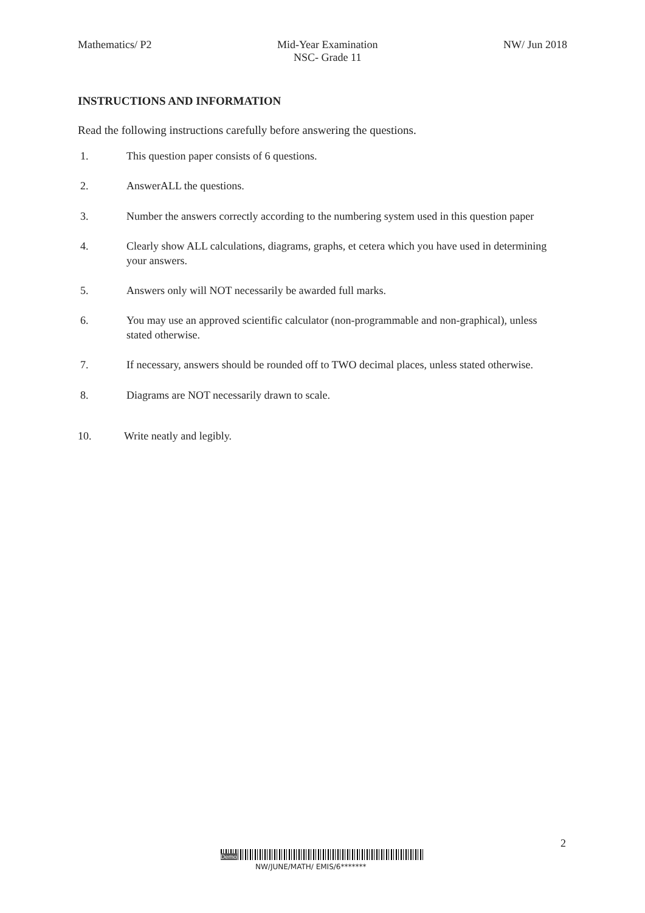Mathematics/ P2 Mid-Year Examination
NSC- Grade 11
NW/ Jun 2018
INSTRUCTIONS AND INFORMATION
Read the following instructions carefully before answering the questions.
1. This question paper consists of 6 questions.
2. AnswerALL the questions.
3. Number the answers correctly according to the numbering system used in this question paper
4. Clearly show ALL calculations, diagrams, graphs, et cetera which you have used in determining your answers.
5. Answers only will NOT necessarily be awarded full marks.
6. You may use an approved scientific calculator (non-programmable and non-graphical), unless stated otherwise.
7. If necessary, answers should be rounded off to TWO decimal places, unless stated otherwise.
8. Diagrams are NOT necessarily drawn to scale.
10. Write neatly and legibly.
2
Demo
NW/JUNE/MATH/ EMIS/6*******